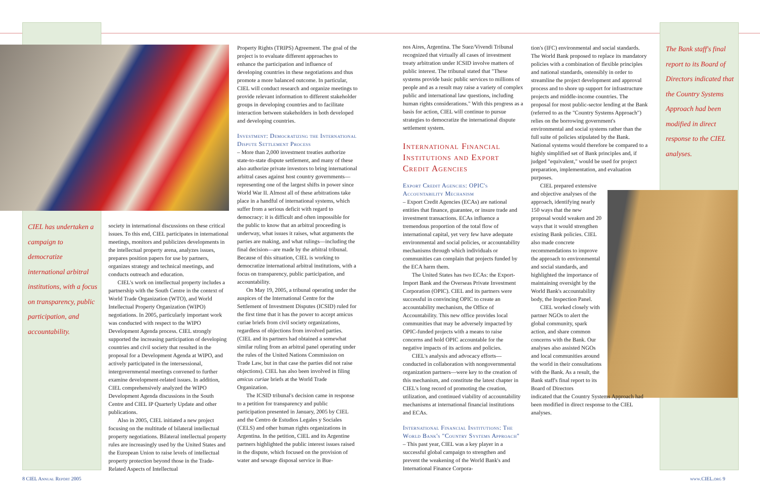CIEL has undertaken a campaign to democratize international arbitral institutions, with a focus on transparency, public participation, and accountability.
society in international discussions on these critical issues. To this end, CIEL participates in international meetings, monitors and publicizes developments in the intellectual property arena, analyzes issues, prepares position papers for use by partners, organizes strategy and technical meetings, and conducts outreach and education.
CIEL's work on intellectual property includes a partnership with the South Centre in the context of World Trade Organization (WTO), and World Intellectual Property Organization (WIPO) negotiations. In 2005, particularly important work was conducted with respect to the WIPO Development Agenda process. CIEL strongly supported the increasing participation of developing countries and civil society that resulted in the proposal for a Development Agenda at WIPO, and actively participated in the intersessional, intergovernmental meetings convened to further examine development-related issues. In addition, CIEL comprehensively analyzed the WIPO Development Agenda discussions in the South Centre and CIEL IP Quarterly Update and other publications.
Also in 2005, CIEL initiated a new project focusing on the multitude of bilateral intellectual property negotiations. Bilateral intellectual property rules are increasingly used by the United States and the European Union to raise levels of intellectual property protection beyond those in the Trade-Related Aspects of Intellectual
Property Rights (TRIPS) Agreement. The goal of the project is to evaluate different approaches to enhance the participation and influence of developing countries in these negotiations and thus promote a more balanced outcome. In particular, CIEL will conduct research and organize meetings to provide relevant information to different stakeholder groups in developing countries and to facilitate interaction between stakeholders in both developed and developing countries.
Investment: Democratizing the International Dispute Settlement Process
– More than 2,000 investment treaties authorize state-to-state dispute settlement, and many of these also authorize private investors to bring international arbitral cases against host country governments—representing one of the largest shifts in power since World War II. Almost all of these arbitrations take place in a handful of international systems, which suffer from a serious deficit with regard to democracy: it is difficult and often impossible for the public to know that an arbitral proceeding is underway, what issues it raises, what arguments the parties are making, and what rulings—including the final decision—are made by the arbitral tribunal. Because of this situation, CIEL is working to democratize international arbitral institutions, with a focus on transparency, public participation, and accountability.
On May 19, 2005, a tribunal operating under the auspices of the International Centre for the Settlement of Investment Disputes (ICSID) ruled for the first time that it has the power to accept amicus curiae briefs from civil society organizations, regardless of objections from involved parties. (CIEL and its partners had obtained a somewhat similar ruling from an arbitral panel operating under the rules of the United Nations Commission on Trade Law, but in that case the parties did not raise objections). CIEL has also been involved in filing amicus curiae briefs at the World Trade Organization.
The ICSID tribunal's decision came in response to a petition for transparency and public participation presented in January, 2005 by CIEL and the Centro de Estudios Legales y Sociales (CELS) and other human rights organizations in Argentina. In the petition, CIEL and its Argentine partners highlighted the public interest issues raised in the dispute, which focused on the provision of water and sewage disposal service in Bue-
nos Aires, Argentina. The Suez/Vivendi Tribunal recognized that virtually all cases of investment treaty arbitration under ICSID involve matters of public interest. The tribunal stated that "These systems provide basic public services to millions of people and as a result may raise a variety of complex public and international law questions, including human rights considerations." With this progress as a basis for action, CIEL will continue to pursue strategies to democratize the international dispute settlement system.
International Financial Institutions and Export Credit Agencies
Export Credit Agencies: OPIC's Accountability Mechanism
– Export Credit Agencies (ECAs) are national entities that finance, guarantee, or insure trade and investment transactions. ECAs influence a tremendous proportion of the total flow of international capital, yet very few have adequate environmental and social policies, or accountability mechanisms through which individuals or communities can complain that projects funded by the ECA harm them.
The United States has two ECAs: the Export-Import Bank and the Overseas Private Investment Corporation (OPIC). CIEL and its partners were successful in convincing OPIC to create an accountability mechanism, the Office of Accountability. This new office provides local communities that may be adversely impacted by OPIC-funded projects with a means to raise concerns and hold OPIC accountable for the negative impacts of its actions and policies.
CIEL's analysis and advocacy efforts—conducted in collaboration with nongovernmental organization partners—were key to the creation of this mechanism, and constitute the latest chapter in CIEL's long record of promoting the creation, utilization, and continued viability of accountability mechanisms at international financial institutions and ECAs.
International Financial Institutions: The World Bank's "Country Systems Approach"
– This past year, CIEL was a key player in a successful global campaign to strengthen and prevent the weakening of the World Bank's and International Finance Corpora-
tion's (IFC) environmental and social standards. The World Bank proposed to replace its mandatory policies with a combination of flexible principles and national standards, ostensibly in order to streamline the project development and approval process and to shore up support for infrastructure projects and middle-income countries. The proposal for most public-sector lending at the Bank (referred to as the "Country Systems Approach") relies on the borrowing government's environmental and social systems rather than the full suite of policies stipulated by the Bank. National systems would therefore be compared to a highly simplified set of Bank principles and, if judged "equivalent," would be used for project preparation, implementation, and evaluation purposes.
CIEL prepared extensive and objective analyses of the approach, identifying nearly 150 ways that the new proposal would weaken and 20 ways that it would strengthen existing Bank policies. CIEL also made concrete recommendations to improve the approach to environmental and social standards, and highlighted the importance of maintaining oversight by the World Bank's accountability body, the Inspection Panel.
CIEL worked closely with partner NGOs to alert the global community, spark action, and share common concerns with the Bank. Our analyses also assisted NGOs and local communities around the world in their consultations with the Bank. As a result, the Bank staff's final report to its Board of Directors
indicated that the Country Systems Approach had been modified in direct response to the CIEL analyses.
The Bank staff's final report to its Board of Directors indicated that the Country Systems Approach had been modified in direct response to the CIEL analyses.
8 CIEL Annual Report 2005 www.CIEL.org 9